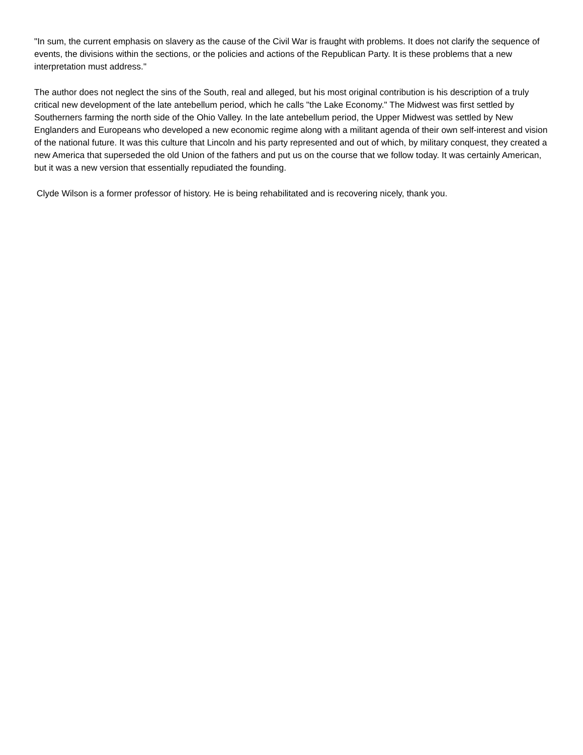"In sum, the current emphasis on slavery as the cause of the Civil War is fraught with problems. It does not clarify the sequence of events, the divisions within the sections, or the policies and actions of the Republican Party. It is these problems that a new interpretation must address."
The author does not neglect the sins of the South, real and alleged, but his most original contribution is his description of a truly critical new development of the late antebellum period, which he calls "the Lake Economy." The Midwest was first settled by Southerners farming the north side of the Ohio Valley. In the late antebellum period, the Upper Midwest was settled by New Englanders and Europeans who developed a new economic regime along with a militant agenda of their own self-interest and vision of the national future. It was this culture that Lincoln and his party represented and out of which, by military conquest, they created a new America that superseded the old Union of the fathers and put us on the course that we follow today. It was certainly American, but it was a new version that essentially repudiated the founding.
Clyde Wilson is a former professor of history. He is being rehabilitated and is recovering nicely, thank you.